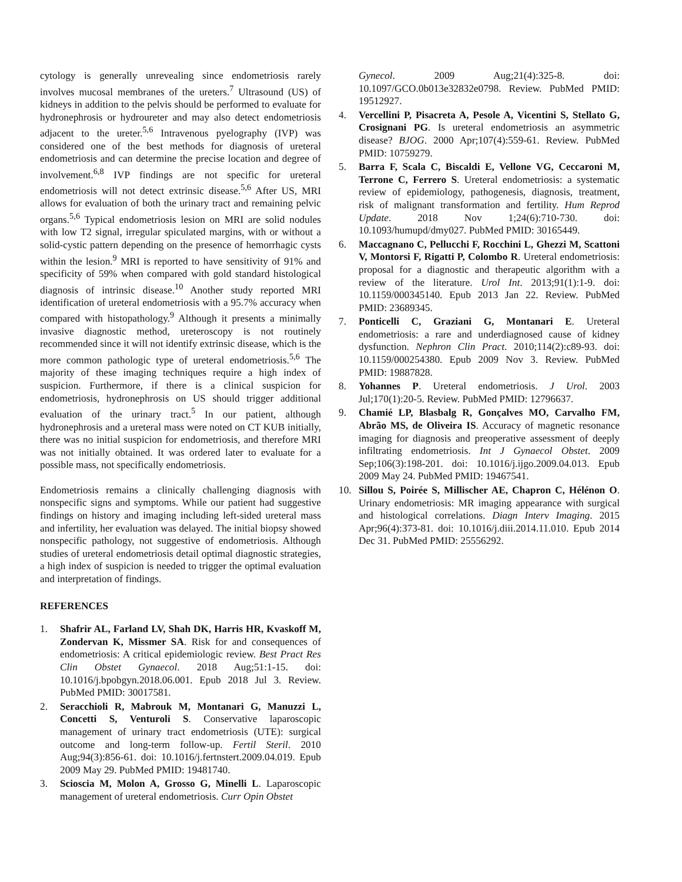cytology is generally unrevealing since endometriosis rarely involves mucosal membranes of the ureters.<sup>7</sup> Ultrasound (US) of kidneys in addition to the pelvis should be performed to evaluate for hydronephrosis or hydroureter and may also detect endometriosis adjacent to the ureter.<sup>5,6</sup> Intravenous pyelography (IVP) was considered one of the best methods for diagnosis of ureteral endometriosis and can determine the precise location and degree of involvement.<sup>6,8</sup> IVP findings are not specific for ureteral endometriosis will not detect extrinsic disease.<sup>5,6</sup> After US, MRI allows for evaluation of both the urinary tract and remaining pelvic organs.<sup>5,6</sup> Typical endometriosis lesion on MRI are solid nodules with low T2 signal, irregular spiculated margins, with or without a solid-cystic pattern depending on the presence of hemorrhagic cysts within the lesion.<sup>9</sup> MRI is reported to have sensitivity of 91% and specificity of 59% when compared with gold standard histological diagnosis of intrinsic disease.<sup>10</sup> Another study reported MRI identification of ureteral endometriosis with a 95.7% accuracy when compared with histopathology.<sup>9</sup> Although it presents a minimally invasive diagnostic method, ureteroscopy is not routinely recommended since it will not identify extrinsic disease, which is the more common pathologic type of ureteral endometriosis.<sup>5,6</sup> The majority of these imaging techniques require a high index of suspicion. Furthermore, if there is a clinical suspicion for endometriosis, hydronephrosis on US should trigger additional evaluation of the urinary tract.<sup>5</sup> In our patient, although hydronephrosis and a ureteral mass were noted on CT KUB initially, there was no initial suspicion for endometriosis, and therefore MRI was not initially obtained. It was ordered later to evaluate for a possible mass, not specifically endometriosis.
Endometriosis remains a clinically challenging diagnosis with nonspecific signs and symptoms. While our patient had suggestive findings on history and imaging including left-sided ureteral mass and infertility, her evaluation was delayed. The initial biopsy showed nonspecific pathology, not suggestive of endometriosis. Although studies of ureteral endometriosis detail optimal diagnostic strategies, a high index of suspicion is needed to trigger the optimal evaluation and interpretation of findings.
REFERENCES
1. Shafrir AL, Farland LV, Shah DK, Harris HR, Kvaskoff M, Zondervan K, Missmer SA. Risk for and consequences of endometriosis: A critical epidemiologic review. Best Pract Res Clin Obstet Gynaecol. 2018 Aug;51:1-15. doi: 10.1016/j.bpobgyn.2018.06.001. Epub 2018 Jul 3. Review. PubMed PMID: 30017581.
2. Seracchioli R, Mabrouk M, Montanari G, Manuzzi L, Concetti S, Venturoli S. Conservative laparoscopic management of urinary tract endometriosis (UTE): surgical outcome and long-term follow-up. Fertil Steril. 2010 Aug;94(3):856-61. doi: 10.1016/j.fertnstert.2009.04.019. Epub 2009 May 29. PubMed PMID: 19481740.
3. Scioscia M, Molon A, Grosso G, Minelli L. Laparoscopic management of ureteral endometriosis. Curr Opin Obstet
Gynecol. 2009 Aug;21(4):325-8. doi: 10.1097/GCO.0b013e32832e0798. Review. PubMed PMID: 19512927.
4. Vercellini P, Pisacreta A, Pesole A, Vicentini S, Stellato G, Crosignani PG. Is ureteral endometriosis an asymmetric disease? BJOG. 2000 Apr;107(4):559-61. Review. PubMed PMID: 10759279.
5. Barra F, Scala C, Biscaldi E, Vellone VG, Ceccaroni M, Terrone C, Ferrero S. Ureteral endometriosis: a systematic review of epidemiology, pathogenesis, diagnosis, treatment, risk of malignant transformation and fertility. Hum Reprod Update. 2018 Nov 1;24(6):710-730. doi: 10.1093/humupd/dmy027. PubMed PMID: 30165449.
6. Maccagnano C, Pellucchi F, Rocchini L, Ghezzi M, Scattoni V, Montorsi F, Rigatti P, Colombo R. Ureteral endometriosis: proposal for a diagnostic and therapeutic algorithm with a review of the literature. Urol Int. 2013;91(1):1-9. doi: 10.1159/000345140. Epub 2013 Jan 22. Review. PubMed PMID: 23689345.
7. Ponticelli C, Graziani G, Montanari E. Ureteral endometriosis: a rare and underdiagnosed cause of kidney dysfunction. Nephron Clin Pract. 2010;114(2):c89-93. doi: 10.1159/000254380. Epub 2009 Nov 3. Review. PubMed PMID: 19887828.
8. Yohannes P. Ureteral endometriosis. J Urol. 2003 Jul;170(1):20-5. Review. PubMed PMID: 12796637.
9. Chamié LP, Blasbalg R, Gonçalves MO, Carvalho FM, Abrão MS, de Oliveira IS. Accuracy of magnetic resonance imaging for diagnosis and preoperative assessment of deeply infiltrating endometriosis. Int J Gynaecol Obstet. 2009 Sep;106(3):198-201. doi: 10.1016/j.ijgo.2009.04.013. Epub 2009 May 24. PubMed PMID: 19467541.
10. Sillou S, Poirée S, Millischer AE, Chapron C, Hélénon O. Urinary endometriosis: MR imaging appearance with surgical and histological correlations. Diagn Interv Imaging. 2015 Apr;96(4):373-81. doi: 10.1016/j.diii.2014.11.010. Epub 2014 Dec 31. PubMed PMID: 25556292.